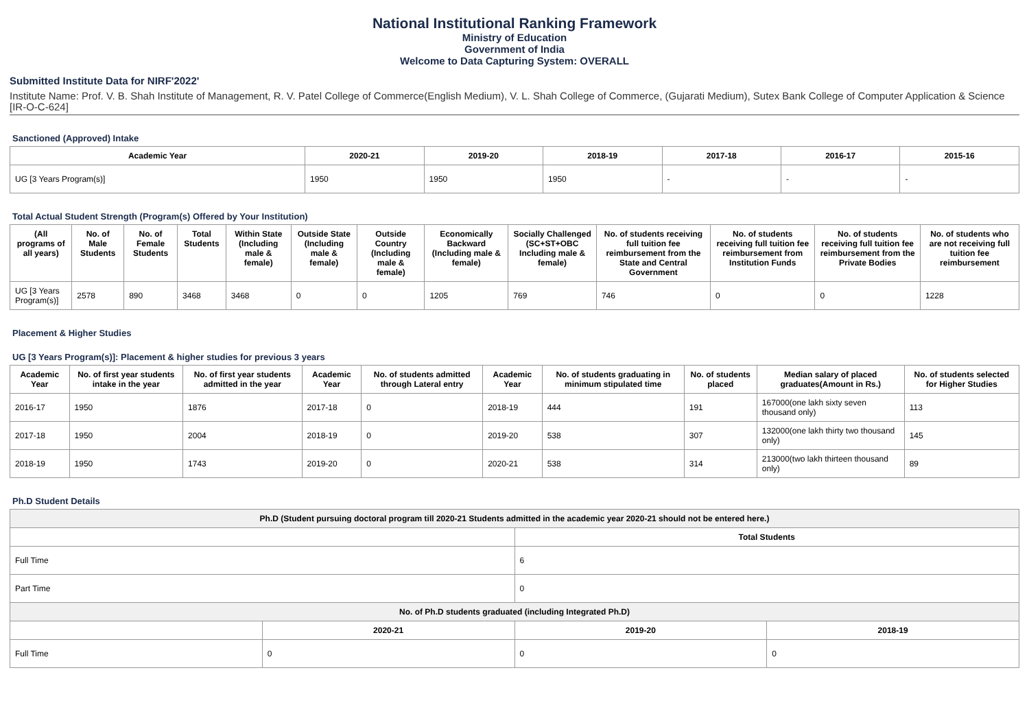National Institutional Ranking Framework
Ministry of Education
Government of India
Welcome to Data Capturing System: OVERALL
Submitted Institute Data for NIRF'2022'
Institute Name: Prof. V. B. Shah Institute of Management, R. V. Patel College of Commerce(English Medium), V. L. Shah College of Commerce, (Gujarati Medium), Sutex Bank College of Computer Application & Science [IR-O-C-624]
Sanctioned (Approved) Intake
| Academic Year | 2020-21 | 2019-20 | 2018-19 | 2017-18 | 2016-17 | 2015-16 |
| --- | --- | --- | --- | --- | --- | --- |
| UG [3 Years Program(s)] | 1950 | 1950 | 1950 | - | - | - |
Total Actual Student Strength (Program(s) Offered by Your Institution)
| (All programs of all years) | No. of Male Students | No. of Female Students | Total Students | Within State (Including male & female) | Outside State (Including male & female) | Outside Country (Including male & female) | Economically Backward (Including male & female) | Socially Challenged (SC+ST+OBC Including male & female) | No. of students receiving full tuition fee reimbursement from the State and Central Government | No. of students receiving full tuition fee reimbursement from Institution Funds | No. of students receiving full tuition fee reimbursement from the Private Bodies | No. of students who are not receiving full tuition fee reimbursement |
| --- | --- | --- | --- | --- | --- | --- | --- | --- | --- | --- | --- | --- |
| UG [3 Years Program(s)] | 2578 | 890 | 3468 | 3468 | 0 | 0 | 1205 | 769 | 746 | 0 | 0 | 1228 |
Placement & Higher Studies
UG [3 Years Program(s)]: Placement & higher studies for previous 3 years
| Academic Year | No. of first year students intake in the year | No. of first year students admitted in the year | Academic Year | No. of students admitted through Lateral entry | Academic Year | No. of students graduating in minimum stipulated time | No. of students placed | Median salary of placed graduates(Amount in Rs.) | No. of students selected for Higher Studies |
| --- | --- | --- | --- | --- | --- | --- | --- | --- | --- |
| 2016-17 | 1950 | 1876 | 2017-18 | 0 | 2018-19 | 444 | 191 | 167000(one lakh sixty seven thousand only) | 113 |
| 2017-18 | 1950 | 2004 | 2018-19 | 0 | 2019-20 | 538 | 307 | 132000(one lakh thirty two thousand only) | 145 |
| 2018-19 | 1950 | 1743 | 2019-20 | 0 | 2020-21 | 538 | 314 | 213000(two lakh thirteen thousand only) | 89 |
Ph.D Student Details
| Ph.D (Student pursuing doctoral program till 2020-21 Students admitted in the academic year 2020-21 should not be entered here.) | | | |
| --- | --- | --- | --- |
| | | Total Students | |
| Full Time | | 6 | |
| Part Time | | 0 | |
| No. of Ph.D students graduated (including Integrated Ph.D) | | | |
| | 2020-21 | 2019-20 | 2018-19 |
| Full Time | 0 | 0 | 0 |